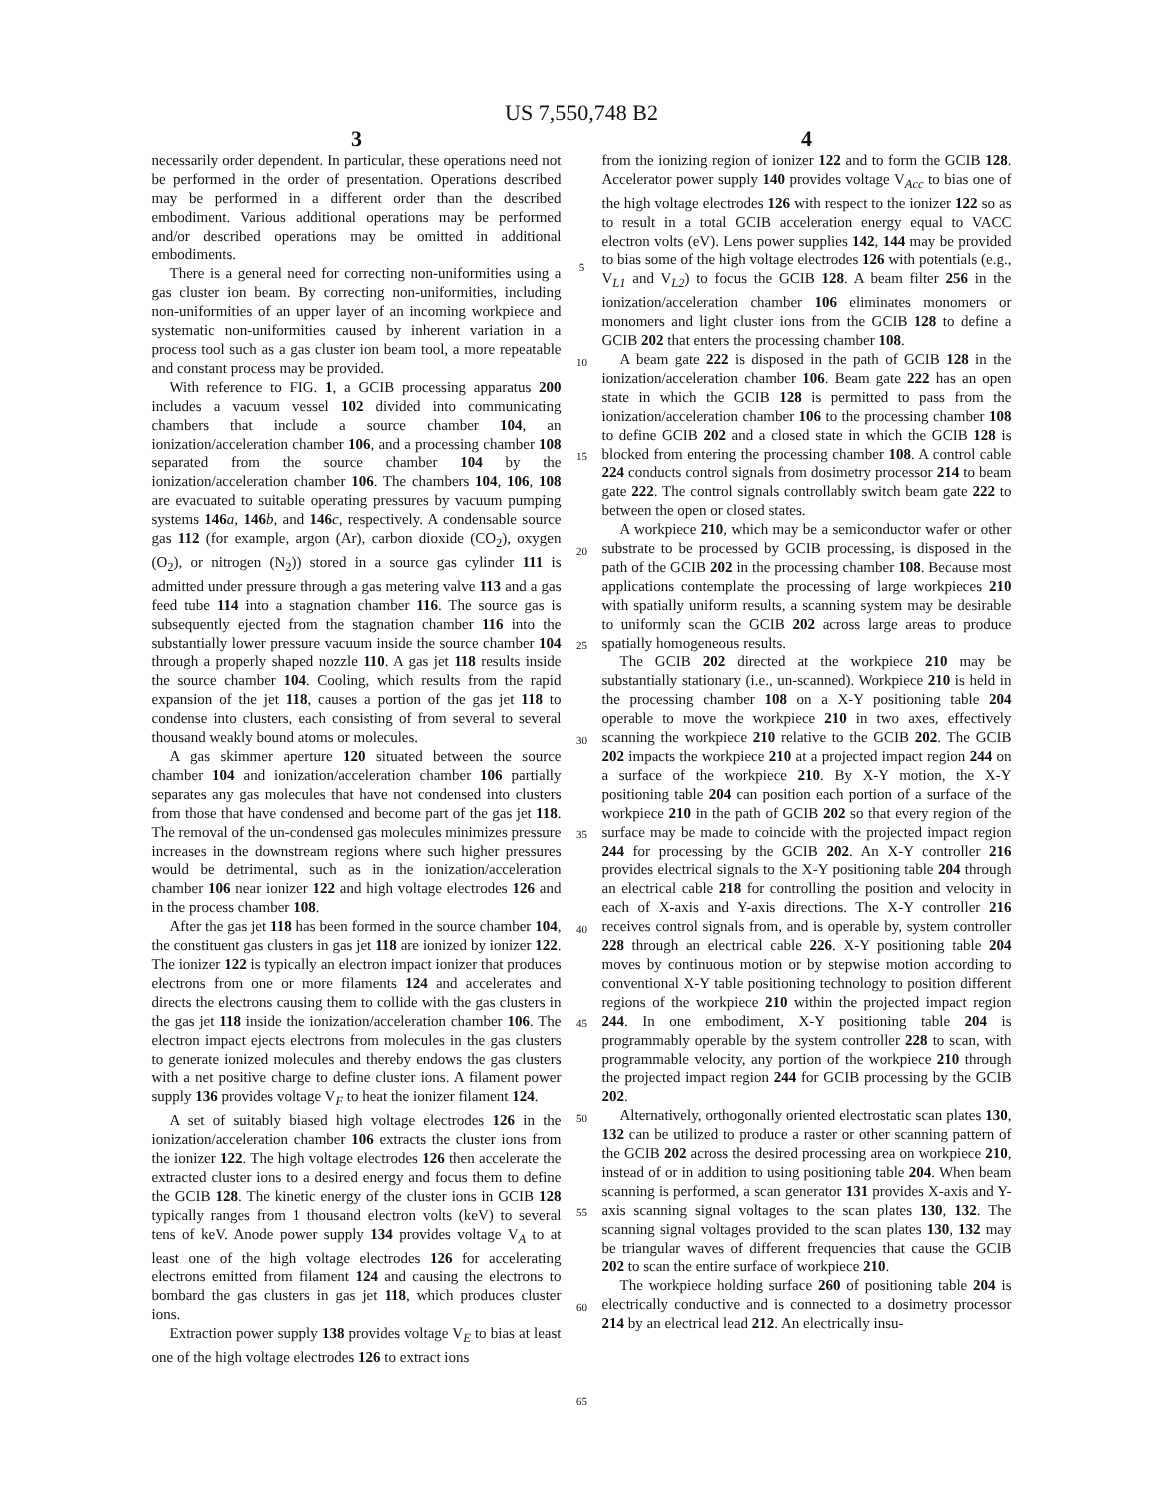US 7,550,748 B2
3
necessarily order dependent. In particular, these operations need not be performed in the order of presentation. Operations described may be performed in a different order than the described embodiment. Various additional operations may be performed and/or described operations may be omitted in additional embodiments.
There is a general need for correcting non-uniformities using a gas cluster ion beam. By correcting non-uniformities, including non-uniformities of an upper layer of an incoming workpiece and systematic non-uniformities caused by inherent variation in a process tool such as a gas cluster ion beam tool, a more repeatable and constant process may be provided.
With reference to FIG. 1, a GCIB processing apparatus 200 includes a vacuum vessel 102 divided into communicating chambers that include a source chamber 104, an ionization/acceleration chamber 106, and a processing chamber 108 separated from the source chamber 104 by the ionization/acceleration chamber 106. The chambers 104, 106, 108 are evacuated to suitable operating pressures by vacuum pumping systems 146 a, 146 b, and 146 c, respectively. A condensable source gas 112 (for example, argon (Ar), carbon dioxide (CO<sub>2</sub>), oxygen (O<sub>2</sub>), or nitrogen (N<sub>2</sub>)) stored in a source gas cylinder 111 is admitted under pressure through a gas metering valve 113 and a gas feed tube 114 into a stagnation chamber 116. The source gas is subsequently ejected from the stagnation chamber 116 into the substantially lower pressure vacuum inside the source chamber 104 through a properly shaped nozzle 110. A gas jet 118 results inside the source chamber 104. Cooling, which results from the rapid expansion of the jet 118, causes a portion of the gas jet 118 to condense into clusters, each consisting of from several to several thousand weakly bound atoms or molecules.
A gas skimmer aperture 120 situated between the source chamber 104 and ionization/acceleration chamber 106 partially separates any gas molecules that have not condensed into clusters from those that have condensed and become part of the gas jet 118. The removal of the un-condensed gas molecules minimizes pressure increases in the downstream regions where such higher pressures would be detrimental, such as in the ionization/acceleration chamber 106 near ionizer 122 and high voltage electrodes 126 and in the process chamber 108.
After the gas jet 118 has been formed in the source chamber 104, the constituent gas clusters in gas jet 118 are ionized by ionizer 122. The ionizer 122 is typically an electron impact ionizer that produces electrons from one or more filaments 124 and accelerates and directs the electrons causing them to collide with the gas clusters in the gas jet 118 inside the ionization/acceleration chamber 106. The electron impact ejects electrons from molecules in the gas clusters to generate ionized molecules and thereby endows the gas clusters with a net positive charge to define cluster ions. A filament power supply 136 provides voltage V<sub>F</sub> to heat the ionizer filament 124.
A set of suitably biased high voltage electrodes 126 in the ionization/acceleration chamber 106 extracts the cluster ions from the ionizer 122. The high voltage electrodes 126 then accelerate the extracted cluster ions to a desired energy and focus them to define the GCIB 128. The kinetic energy of the cluster ions in GCIB 128 typically ranges from 1 thousand electron volts (keV) to several tens of keV. Anode power supply 134 provides voltage V<sub>A</sub> to at least one of the high voltage electrodes 126 for accelerating electrons emitted from filament 124 and causing the electrons to bombard the gas clusters in gas jet 118, which produces cluster ions.
Extraction power supply 138 provides voltage V<sub>E</sub> to bias at least one of the high voltage electrodes 126 to extract ions
5
10
15
20
25
30
35
40
45
50
55
60
65
4
from the ionizing region of ionizer 122 and to form the GCIB 128. Accelerator power supply 140 provides voltage V<sub>Acc</sub> to bias one of the high voltage electrodes 126 with respect to the ionizer 122 so as to result in a total GCIB acceleration energy equal to VACC electron volts (eV). Lens power supplies 142, 144 may be provided to bias some of the high voltage electrodes 126 with potentials (e.g., V<sub>L1</sub> and V<sub>L2</sub>) to focus the GCIB 128. A beam filter 256 in the ionization/acceleration chamber 106 eliminates monomers or monomers and light cluster ions from the GCIB 128 to define a GCIB 202 that enters the processing chamber 108.
A beam gate 222 is disposed in the path of GCIB 128 in the ionization/acceleration chamber 106. Beam gate 222 has an open state in which the GCIB 128 is permitted to pass from the ionization/acceleration chamber 106 to the processing chamber 108 to define GCIB 202 and a closed state in which the GCIB 128 is blocked from entering the processing chamber 108. A control cable 224 conducts control signals from dosimetry processor 214 to beam gate 222. The control signals controllably switch beam gate 222 to between the open or closed states.
A workpiece 210, which may be a semiconductor wafer or other substrate to be processed by GCIB processing, is disposed in the path of the GCIB 202 in the processing chamber 108. Because most applications contemplate the processing of large workpieces 210 with spatially uniform results, a scanning system may be desirable to uniformly scan the GCIB 202 across large areas to produce spatially homogeneous results.
The GCIB 202 directed at the workpiece 210 may be substantially stationary (i.e., un-scanned). Workpiece 210 is held in the processing chamber 108 on a X-Y positioning table 204 operable to move the workpiece 210 in two axes, effectively scanning the workpiece 210 relative to the GCIB 202. The GCIB 202 impacts the workpiece 210 at a projected impact region 244 on a surface of the workpiece 210. By X-Y motion, the X-Y positioning table 204 can position each portion of a surface of the workpiece 210 in the path of GCIB 202 so that every region of the surface may be made to coincide with the projected impact region 244 for processing by the GCIB 202. An X-Y controller 216 provides electrical signals to the X-Y positioning table 204 through an electrical cable 218 for controlling the position and velocity in each of X-axis and Y-axis directions. The X-Y controller 216 receives control signals from, and is operable by, system controller 228 through an electrical cable 226. X-Y positioning table 204 moves by continuous motion or by stepwise motion according to conventional X-Y table positioning technology to position different regions of the workpiece 210 within the projected impact region 244. In one embodiment, X-Y positioning table 204 is programmably operable by the system controller 228 to scan, with programmable velocity, any portion of the workpiece 210 through the projected impact region 244 for GCIB processing by the GCIB 202.
Alternatively, orthogonally oriented electrostatic scan plates 130, 132 can be utilized to produce a raster or other scanning pattern of the GCIB 202 across the desired processing area on workpiece 210, instead of or in addition to using positioning table 204. When beam scanning is performed, a scan generator 131 provides X-axis and Y-axis scanning signal voltages to the scan plates 130, 132. The scanning signal voltages provided to the scan plates 130, 132 may be triangular waves of different frequencies that cause the GCIB 202 to scan the entire surface of workpiece 210.
The workpiece holding surface 260 of positioning table 204 is electrically conductive and is connected to a dosimetry processor 214 by an electrical lead 212. An electrically insu-